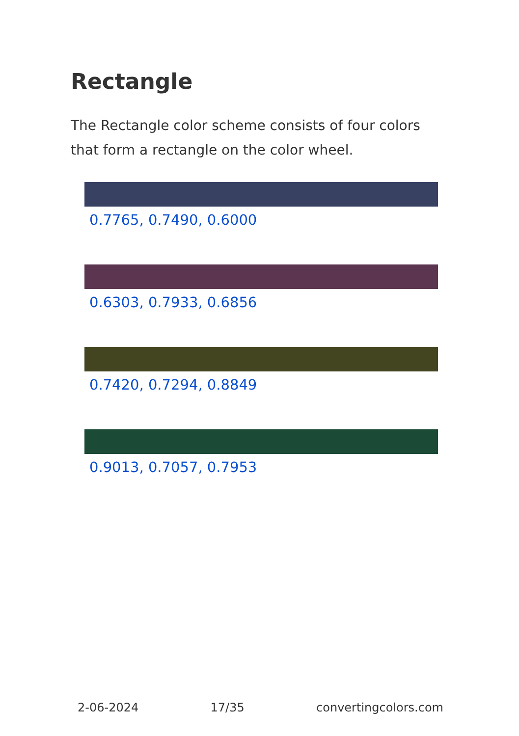Rectangle
The Rectangle color scheme consists of four colors that form a rectangle on the color wheel.
0.7765, 0.7490, 0.6000
0.6303, 0.7933, 0.6856
0.7420, 0.7294, 0.8849
0.9013, 0.7057, 0.7953
2-06-2024 17/35 convertingcolors.com